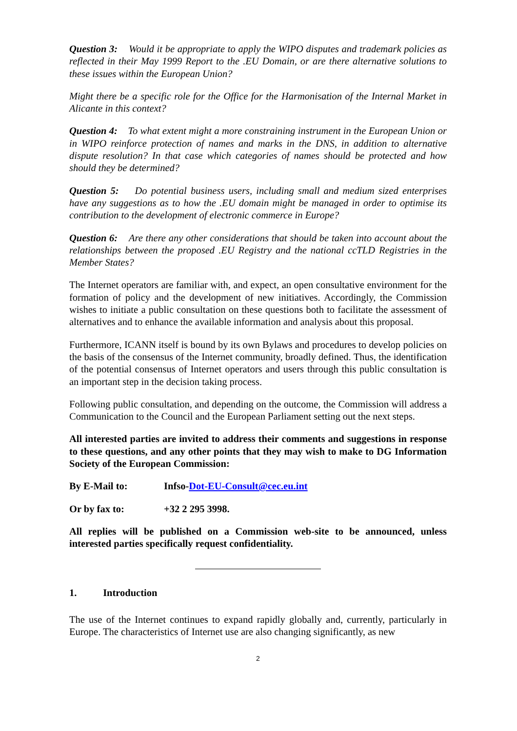Question 3: Would it be appropriate to apply the WIPO disputes and trademark policies as reflected in their May 1999 Report to the .EU Domain, or are there alternative solutions to these issues within the European Union?
Might there be a specific role for the Office for the Harmonisation of the Internal Market in Alicante in this context?
Question 4: To what extent might a more constraining instrument in the European Union or in WIPO reinforce protection of names and marks in the DNS, in addition to alternative dispute resolution? In that case which categories of names should be protected and how should they be determined?
Question 5: Do potential business users, including small and medium sized enterprises have any suggestions as to how the .EU domain might be managed in order to optimise its contribution to the development of electronic commerce in Europe?
Question 6: Are there any other considerations that should be taken into account about the relationships between the proposed .EU Registry and the national ccTLD Registries in the Member States?
The Internet operators are familiar with, and expect, an open consultative environment for the formation of policy and the development of new initiatives. Accordingly, the Commission wishes to initiate a public consultation on these questions both to facilitate the assessment of alternatives and to enhance the available information and analysis about this proposal.
Furthermore, ICANN itself is bound by its own Bylaws and procedures to develop policies on the basis of the consensus of the Internet community, broadly defined. Thus, the identification of the potential consensus of Internet operators and users through this public consultation is an important step in the decision taking process.
Following public consultation, and depending on the outcome, the Commission will address a Communication to the Council and the European Parliament setting out the next steps.
All interested parties are invited to address their comments and suggestions in response to these questions, and any other points that they may wish to make to DG Information Society of the European Commission:
By E-Mail to: Infso-Dot-EU-Consult@cec.eu.int
Or by fax to: +32 2 295 3998.
All replies will be published on a Commission web-site to be announced, unless interested parties specifically request confidentiality.
1. Introduction
The use of the Internet continues to expand rapidly globally and, currently, particularly in Europe. The characteristics of Internet use are also changing significantly, as new
2